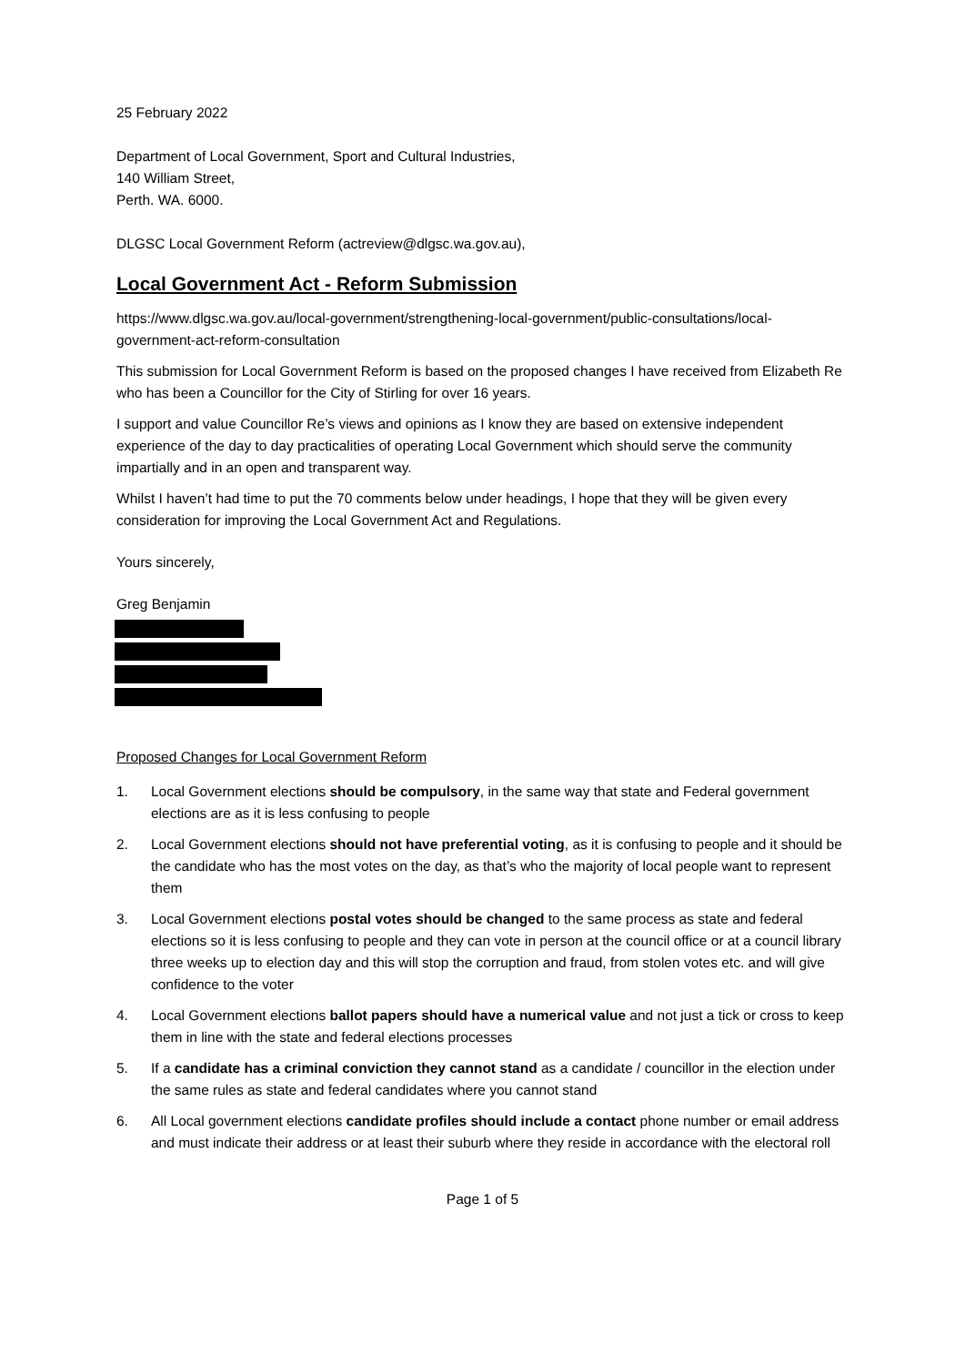25 February 2022
Department of Local Government, Sport and Cultural Industries,
140 William Street,
Perth. WA. 6000.
DLGSC Local Government Reform (actreview@dlgsc.wa.gov.au),
Local Government Act - Reform Submission
https://www.dlgsc.wa.gov.au/local-government/strengthening-local-government/public-consultations/local-government-act-reform-consultation
This submission for Local Government Reform is based on the proposed changes I have received from Elizabeth Re who has been a Councillor for the City of Stirling for over 16 years.
I support and value Councillor Re’s views and opinions as I know they are based on extensive independent experience of the day to day practicalities of operating Local Government which should serve the community impartially and in an open and transparent way.
Whilst I haven’t had time to put the 70 comments below under headings, I hope that they will be given every consideration for improving the Local Government Act and Regulations.
Yours sincerely,
Greg Benjamin
Proposed Changes for Local Government Reform
1. Local Government elections should be compulsory, in the same way that state and Federal government elections are as it is less confusing to people
2. Local Government elections should not have preferential voting, as it is confusing to people and it should be the candidate who has the most votes on the day, as that’s who the majority of local people want to represent them
3. Local Government elections postal votes should be changed to the same process as state and federal elections so it is less confusing to people and they can vote in person at the council office or at a council library three weeks up to election day and this will stop the corruption and fraud, from stolen votes etc. and will give confidence to the voter
4. Local Government elections ballot papers should have a numerical value and not just a tick or cross to keep them in line with the state and federal elections processes
5. If a candidate has a criminal conviction they cannot stand as a candidate / councillor in the election under the same rules as state and federal candidates where you cannot stand
6. All Local government elections candidate profiles should include a contact phone number or email address and must indicate their address or at least their suburb where they reside in accordance with the electoral roll
Page 1 of 5